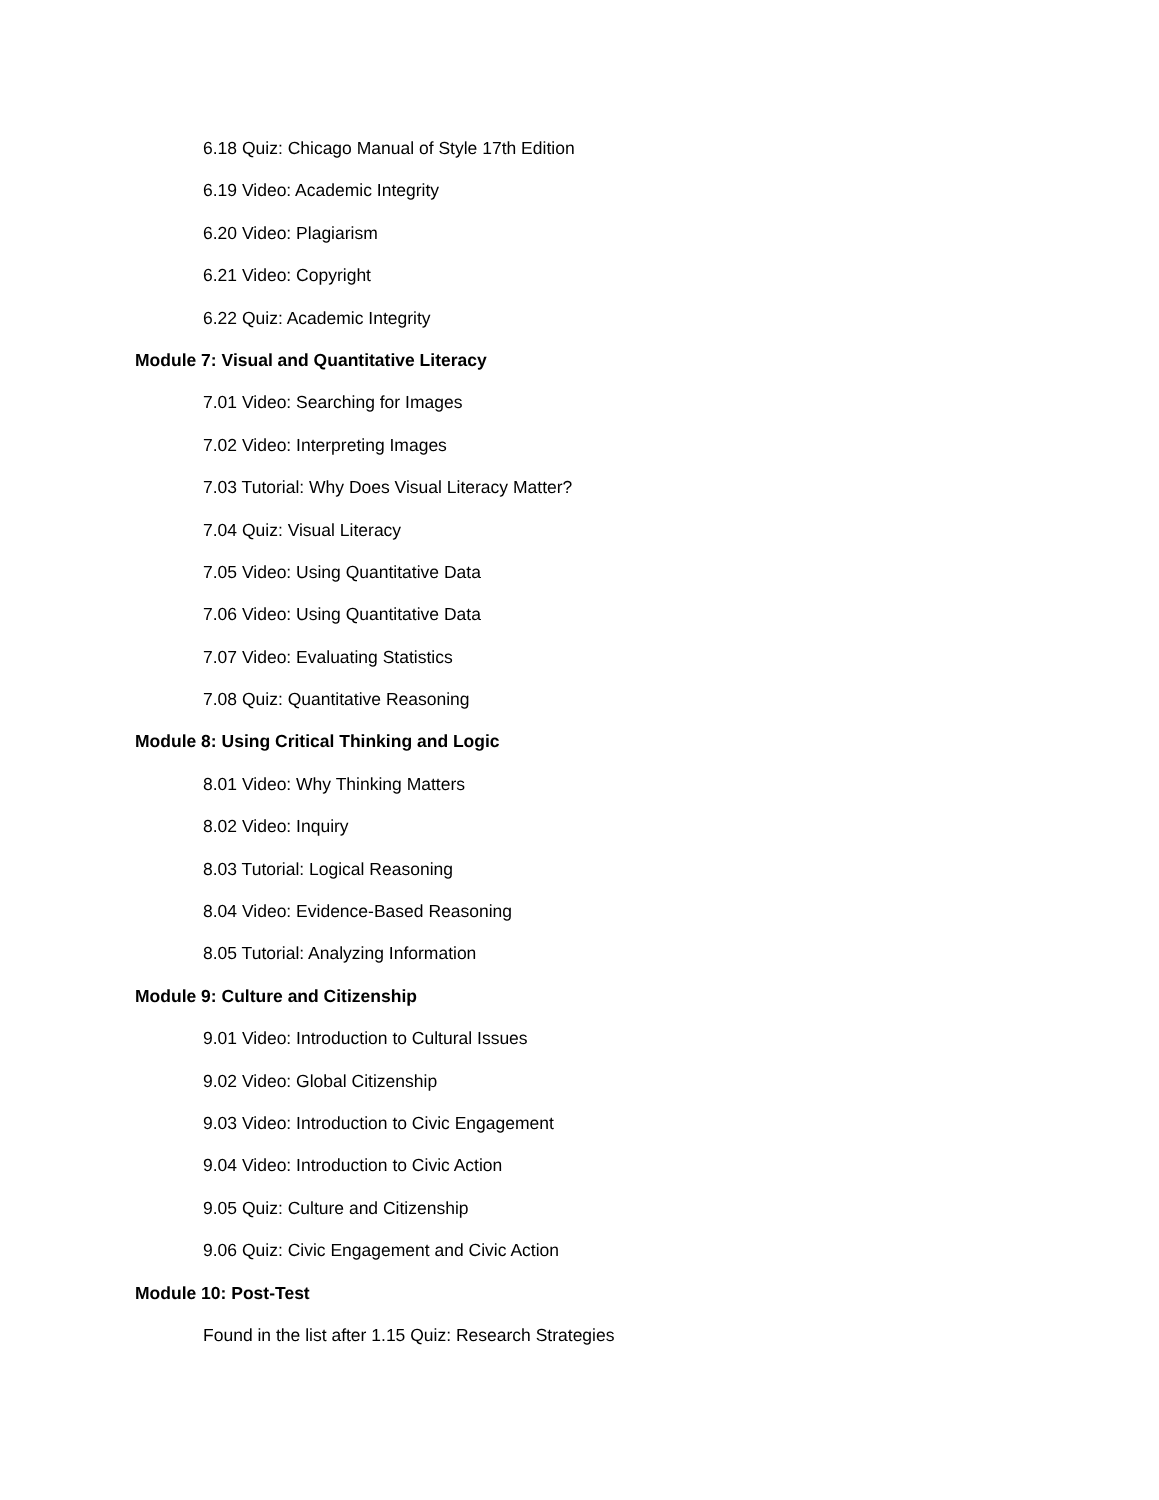6.18 Quiz: Chicago Manual of Style 17th Edition
6.19 Video: Academic Integrity
6.20 Video: Plagiarism
6.21 Video: Copyright
6.22 Quiz: Academic Integrity
Module 7: Visual and Quantitative Literacy
7.01 Video: Searching for Images
7.02 Video: Interpreting Images
7.03 Tutorial: Why Does Visual Literacy Matter?
7.04 Quiz: Visual Literacy
7.05 Video: Using Quantitative Data
7.06 Video: Using Quantitative Data
7.07 Video: Evaluating Statistics
7.08 Quiz: Quantitative Reasoning
Module 8: Using Critical Thinking and Logic
8.01 Video: Why Thinking Matters
8.02 Video: Inquiry
8.03 Tutorial: Logical Reasoning
8.04 Video: Evidence-Based Reasoning
8.05 Tutorial: Analyzing Information
Module 9: Culture and Citizenship
9.01 Video: Introduction to Cultural Issues
9.02 Video: Global Citizenship
9.03 Video: Introduction to Civic Engagement
9.04 Video: Introduction to Civic Action
9.05 Quiz: Culture and Citizenship
9.06 Quiz: Civic Engagement and Civic Action
Module 10: Post-Test
Found in the list after 1.15 Quiz: Research Strategies